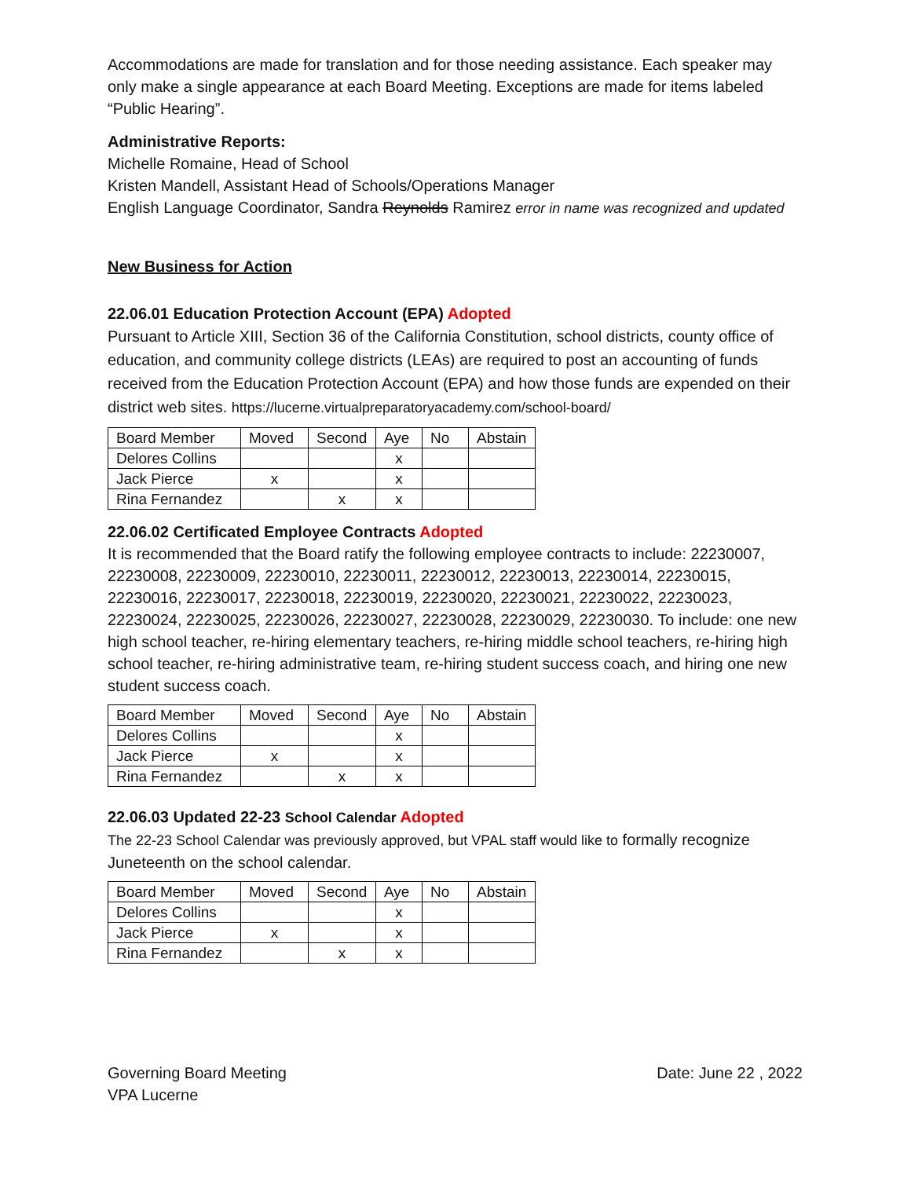Accommodations are made for translation and for those needing assistance. Each speaker may only make a single appearance at each Board Meeting. Exceptions are made for items labeled “Public Hearing”.
Administrative Reports:
Michelle Romaine, Head of School
Kristen Mandell, Assistant Head of Schools/Operations Manager
English Language Coordinator, Sandra Reynolds Ramirez error in name was recognized and updated
New Business for Action
22.06.01 Education Protection Account (EPA) Adopted
Pursuant to Article XIII, Section 36 of the California Constitution, school districts, county office of education, and community college districts (LEAs) are required to post an accounting of funds received from the Education Protection Account (EPA) and how those funds are expended on their district web sites. https://lucerne.virtualpreparatoryacademy.com/school-board/
| Board Member | Moved | Second | Aye | No | Abstain |
| Delores Collins | | | x | | |
| Jack Pierce | x | | x | | |
| Rina Fernandez | | x | x | | |
22.06.02 Certificated Employee Contracts Adopted
It is recommended that the Board ratify the following employee contracts to include: 22230007, 22230008, 22230009, 22230010, 22230011, 22230012, 22230013, 22230014, 22230015, 22230016, 22230017, 22230018, 22230019, 22230020, 22230021, 22230022, 22230023, 22230024, 22230025, 22230026, 22230027, 22230028, 22230029, 22230030. To include: one new high school teacher, re-hiring elementary teachers, re-hiring middle school teachers, re-hiring high school teacher, re-hiring administrative team, re-hiring student success coach, and hiring one new student success coach.
| Board Member | Moved | Second | Aye | No | Abstain |
| Delores Collins | | | x | | |
| Jack Pierce | x | | x | | |
| Rina Fernandez | | x | x | | |
22.06.03 Updated 22-23 School Calendar Adopted
The 22-23 School Calendar was previously approved, but VPAL staff would like to formally recognize Juneteenth on the school calendar.
| Board Member | Moved | Second | Aye | No | Abstain |
| Delores Collins | | | x | | |
| Jack Pierce | x | | x | | |
| Rina Fernandez | | x | x | | |
Governing Board Meeting
VPA Lucerne
Date: June 22 , 2022